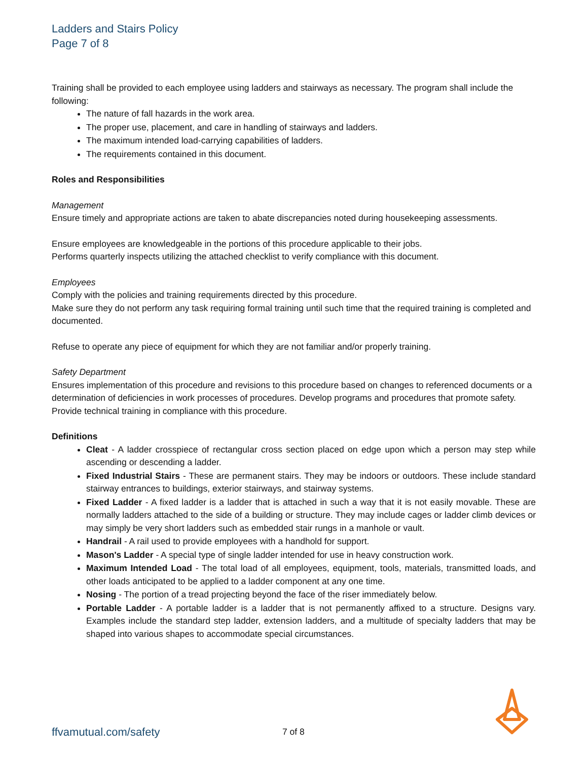Ladders and Stairs Policy
Page 7 of 8
Training shall be provided to each employee using ladders and stairways as necessary. The program shall include the following:
The nature of fall hazards in the work area.
The proper use, placement, and care in handling of stairways and ladders.
The maximum intended load-carrying capabilities of ladders.
The requirements contained in this document.
Roles and Responsibilities
Management
Ensure timely and appropriate actions are taken to abate discrepancies noted during housekeeping assessments.
Ensure employees are knowledgeable in the portions of this procedure applicable to their jobs.
Performs quarterly inspects utilizing the attached checklist to verify compliance with this document.
Employees
Comply with the policies and training requirements directed by this procedure.
Make sure they do not perform any task requiring formal training until such time that the required training is completed and documented.
Refuse to operate any piece of equipment for which they are not familiar and/or properly training.
Safety Department
Ensures implementation of this procedure and revisions to this procedure based on changes to referenced documents or a determination of deficiencies in work processes of procedures. Develop programs and procedures that promote safety. Provide technical training in compliance with this procedure.
Definitions
Cleat - A ladder crosspiece of rectangular cross section placed on edge upon which a person may step while ascending or descending a ladder.
Fixed Industrial Stairs - These are permanent stairs. They may be indoors or outdoors. These include standard stairway entrances to buildings, exterior stairways, and stairway systems.
Fixed Ladder - A fixed ladder is a ladder that is attached in such a way that it is not easily movable. These are normally ladders attached to the side of a building or structure. They may include cages or ladder climb devices or may simply be very short ladders such as embedded stair rungs in a manhole or vault.
Handrail - A rail used to provide employees with a handhold for support.
Mason's Ladder - A special type of single ladder intended for use in heavy construction work.
Maximum Intended Load - The total load of all employees, equipment, tools, materials, transmitted loads, and other loads anticipated to be applied to a ladder component at any one time.
Nosing - The portion of a tread projecting beyond the face of the riser immediately below.
Portable Ladder - A portable ladder is a ladder that is not permanently affixed to a structure. Designs vary. Examples include the standard step ladder, extension ladders, and a multitude of specialty ladders that may be shaped into various shapes to accommodate special circumstances.
ffvamutual.com/safety 7 of 8